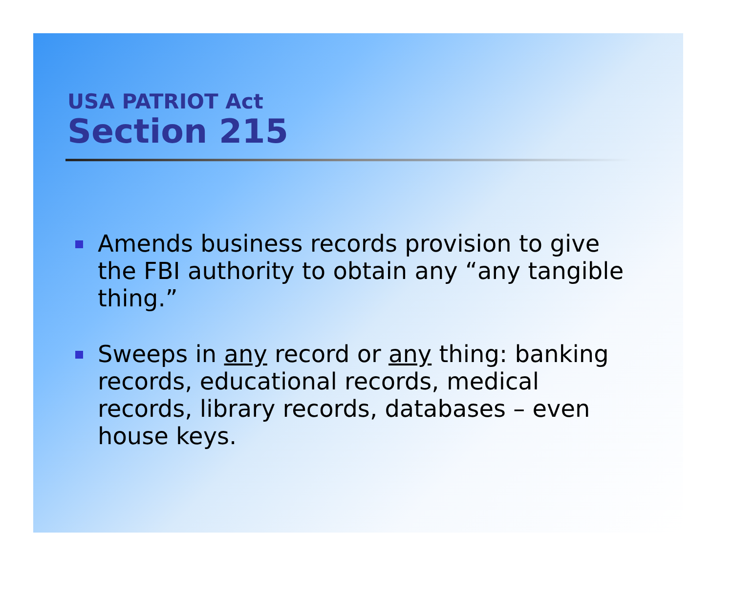USA PATRIOT Act
Section 215
Amends business records provision to give the FBI authority to obtain any “any tangible thing.”
Sweeps in any record or any thing: banking records, educational records, medical records, library records, databases – even house keys.